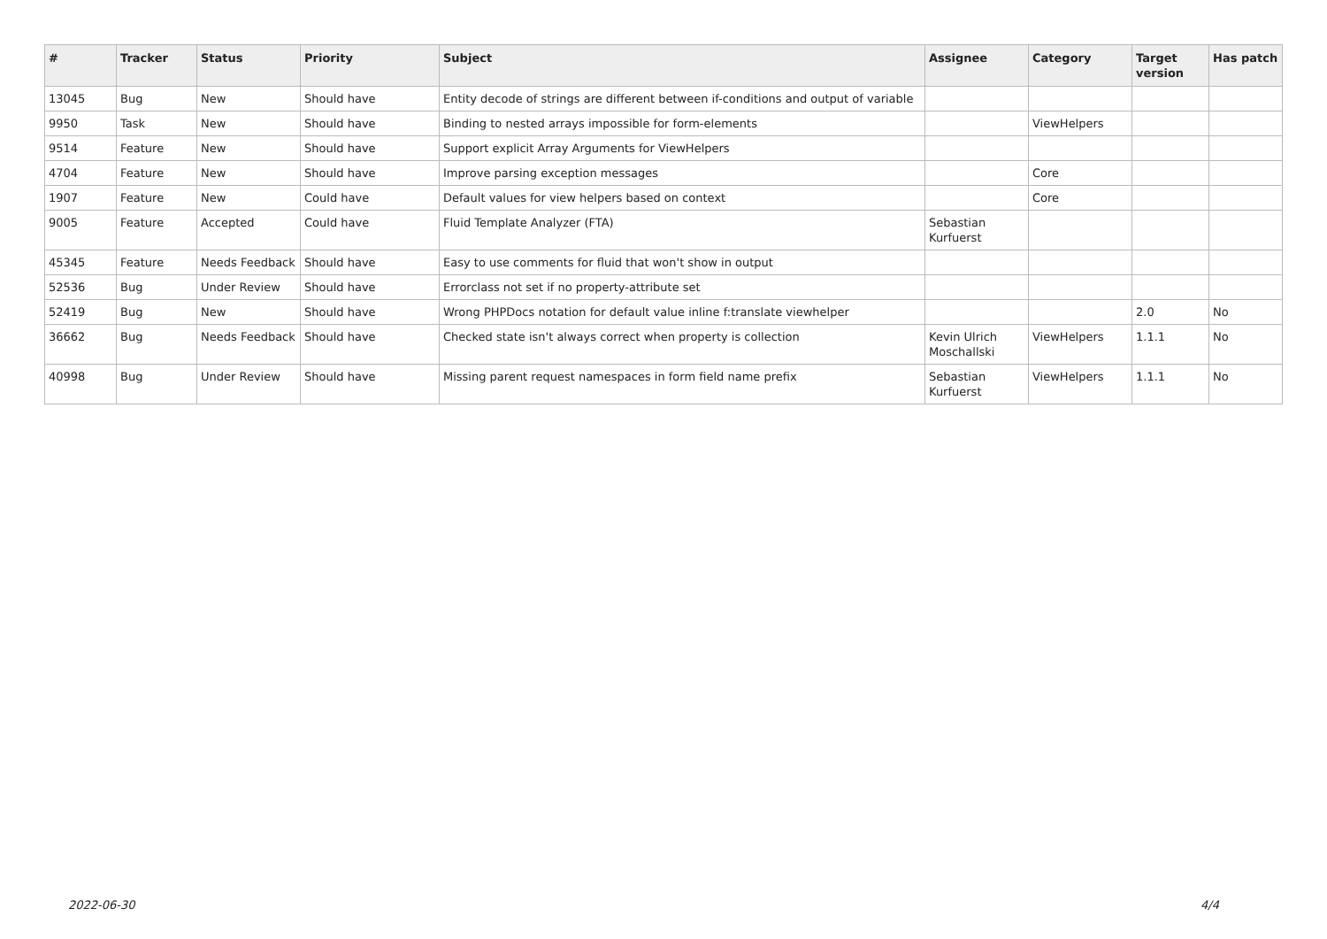| # | Tracker | Status | Priority | Subject | Assignee | Category | Target version | Has patch |
| --- | --- | --- | --- | --- | --- | --- | --- | --- |
| 13045 | Bug | New | Should have | Entity decode of strings are different between if-conditions and output of variable | | | | |
| 9950 | Task | New | Should have | Binding to nested arrays impossible for form-elements | | ViewHelpers | | |
| 9514 | Feature | New | Should have | Support explicit Array Arguments for ViewHelpers | | | | |
| 4704 | Feature | New | Should have | Improve parsing exception messages | | Core | | |
| 1907 | Feature | New | Could have | Default values for view helpers based on context | | Core | | |
| 9005 | Feature | Accepted | Could have | Fluid Template Analyzer (FTA) | Sebastian Kurfuerst | | | |
| 45345 | Feature | Needs Feedback | Should have | Easy to use comments for fluid that won't show in output | | | | |
| 52536 | Bug | Under Review | Should have | Errorclass not set if no property-attribute set | | | | |
| 52419 | Bug | New | Should have | Wrong PHPDocs notation for default value inline f:translate viewhelper | | | 2.0 | No |
| 36662 | Bug | Needs Feedback | Should have | Checked state isn't always correct when property is collection | Kevin Ulrich Moschallski | ViewHelpers | 1.1.1 | No |
| 40998 | Bug | Under Review | Should have | Missing parent request namespaces in form field name prefix | Sebastian Kurfuerst | ViewHelpers | 1.1.1 | No |
2022-06-30 4/4